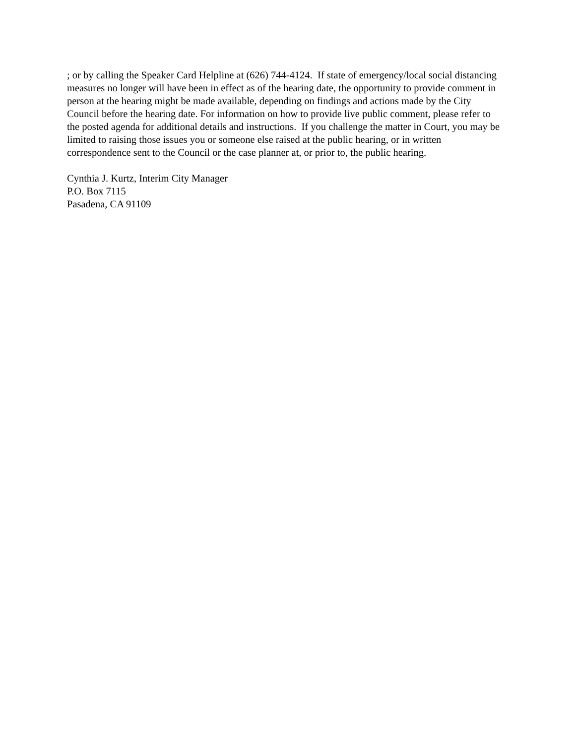; or by calling the Speaker Card Helpline at (626) 744-4124. If state of emergency/local social distancing measures no longer will have been in effect as of the hearing date, the opportunity to provide comment in person at the hearing might be made available, depending on findings and actions made by the City Council before the hearing date. For information on how to provide live public comment, please refer to the posted agenda for additional details and instructions. If you challenge the matter in Court, you may be limited to raising those issues you or someone else raised at the public hearing, or in written correspondence sent to the Council or the case planner at, or prior to, the public hearing.
Cynthia J. Kurtz, Interim City Manager
P.O. Box 7115
Pasadena, CA 91109